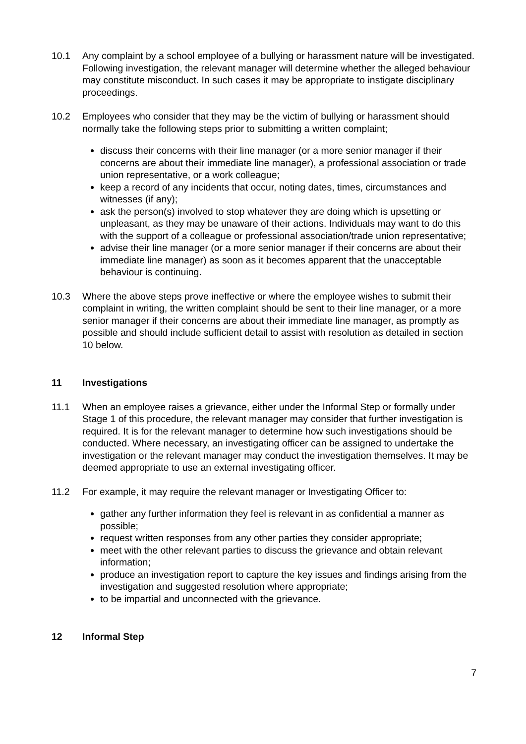10.1 Any complaint by a school employee of a bullying or harassment nature will be investigated. Following investigation, the relevant manager will determine whether the alleged behaviour may constitute misconduct. In such cases it may be appropriate to instigate disciplinary proceedings.
10.2 Employees who consider that they may be the victim of bullying or harassment should normally take the following steps prior to submitting a written complaint;
discuss their concerns with their line manager (or a more senior manager if their concerns are about their immediate line manager), a professional association or trade union representative, or a work colleague;
keep a record of any incidents that occur, noting dates, times, circumstances and witnesses (if any);
ask the person(s) involved to stop whatever they are doing which is upsetting or unpleasant, as they may be unaware of their actions. Individuals may want to do this with the support of a colleague or professional association/trade union representative;
advise their line manager (or a more senior manager if their concerns are about their immediate line manager) as soon as it becomes apparent that the unacceptable behaviour is continuing.
10.3 Where the above steps prove ineffective or where the employee wishes to submit their complaint in writing, the written complaint should be sent to their line manager, or a more senior manager if their concerns are about their immediate line manager, as promptly as possible and should include sufficient detail to assist with resolution as detailed in section 10 below.
11 Investigations
11.1 When an employee raises a grievance, either under the Informal Step or formally under Stage 1 of this procedure, the relevant manager may consider that further investigation is required. It is for the relevant manager to determine how such investigations should be conducted. Where necessary, an investigating officer can be assigned to undertake the investigation or the relevant manager may conduct the investigation themselves. It may be deemed appropriate to use an external investigating officer.
11.2 For example, it may require the relevant manager or Investigating Officer to:
gather any further information they feel is relevant in as confidential a manner as possible;
request written responses from any other parties they consider appropriate;
meet with the other relevant parties to discuss the grievance and obtain relevant information;
produce an investigation report to capture the key issues and findings arising from the investigation and suggested resolution where appropriate;
to be impartial and unconnected with the grievance.
12 Informal Step
7